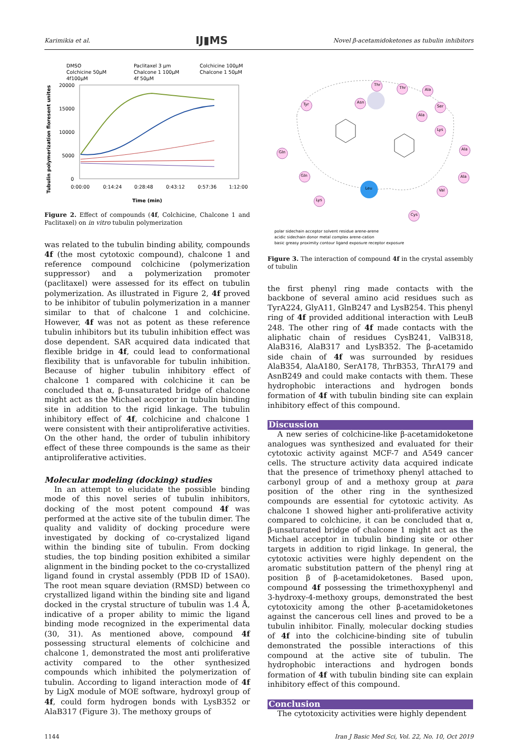Karimikia et al. IJ▮MS Novel β-acetamidoketones as tubulin inhibitors
DMSO
Paclitaxel 3 μm
Colchicine 100μM
Colchicine 50μM
Chalcone 1 100μM
Chalcone 1 50μM
4f100μM
4f 50μM
20000
15000
10000
5000
0
0:00:00
0:14:24
0:28:48
0:43:12
0:57:36
1:12:00
Time (min)
Tubulin polymerization floresent unites
Figure 2. Effect of compounds (4f, Colchicine, Chalcone 1 and Paclitaxel) on in vitro tubulin polymerization
was related to the tubulin binding ability, compounds 4f (the most cytotoxic compound), chalcone 1 and reference compound colchicine (polymerization suppressor) and a polymerization promoter (paclitaxel) were assessed for its effect on tubulin polymerization. As illustrated in Figure 2, 4f proved to be inhibitor of tubulin polymerization in a manner similar to that of chalcone 1 and colchicine. However, 4f was not as potent as these reference tubulin inhibitors but its tubulin inhibition effect was dose dependent. SAR acquired data indicated that flexible bridge in 4f, could lead to conformational flexibility that is unfavorable for tubulin inhibition. Because of higher tubulin inhibitory effect of chalcone 1 compared with colchicine it can be concluded that α, β-unsaturated bridge of chalcone might act as the Michael acceptor in tubulin binding site in addition to the rigid linkage. The tubulin inhibitory effect of 4f, colchicine and chalcone 1 were consistent with their antiproliferative activities. On the other hand, the order of tubulin inhibitory effect of these three compounds is the same as their antiproliferative activities.
Molecular modeling (docking) studies
In an attempt to elucidate the possible binding mode of this novel series of tubulin inhibitors, docking of the most potent compound 4f was performed at the active site of the tubulin dimer. The quality and validity of docking procedure were investigated by docking of co-crystalized ligand within the binding site of tubulin. From docking studies, the top binding position exhibited a similar alignment in the binding pocket to the co-crystallized ligand found in crystal assembly (PDB ID of 1SA0). The root mean square deviation (RMSD) between co crystallized ligand within the binding site and ligand docked in the crystal structure of tubulin was 1.4 Å, indicative of a proper ability to mimic the ligand binding mode recognized in the experimental data (30, 31). As mentioned above, compound 4f possessing structural elements of colchicine and chalcone 1, demonstrated the most anti proliferative activity compared to the other synthesized compounds which inhibited the polymerization of tubulin. According to ligand interaction mode of 4f by LigX module of MOE software, hydroxyl group of 4f, could form hydrogen bonds with LysB352 or AlaB317 (Figure 3). The methoxy groups of
Thr
Thr
Ala
Tyr
Asn
Ala
Ser
Lys
Gln
Ala
Gln
Leu
Ala
Val
Lys
Cys
polar sidechain acceptor solvent residue arene-arene
acidic sidechain donor metal complex arene-cation
basic greasy proximity contour ligand exposure receptor exposure
Figure 3. The interaction of compound 4f in the crystal assembly of tubulin
the first phenyl ring made contacts with the backbone of several amino acid residues such as TyrA224, GlyA11, GlnB247 and LysB254. This phenyl ring of 4f provided additional interaction with LeuB 248. The other ring of 4f made contacts with the aliphatic chain of residues CysB241, ValB318, AlaB316, AlaB317 and LysB352. The β-acetamido side chain of 4f was surrounded by residues AlaB354, AlaA180, SerA178, ThrB353, ThrA179 and AsnB249 and could make contacts with them. These hydrophobic interactions and hydrogen bonds formation of 4f with tubulin binding site can explain inhibitory effect of this compound.
Discussion
A new series of colchicine-like β-acetamidoketone analogues was synthesized and evaluated for their cytotoxic activity against MCF-7 and A549 cancer cells. The structure activity data acquired indicate that the presence of trimethoxy phenyl attached to carbonyl group of and a methoxy group at para position of the other ring in the synthesized compounds are essential for cytotoxic activity. As chalcone 1 showed higher anti-proliferative activity compared to colchicine, it can be concluded that α, β-unsaturated bridge of chalcone 1 might act as the Michael acceptor in tubulin binding site or other targets in addition to rigid linkage. In general, the cytotoxic activities were highly dependent on the aromatic substitution pattern of the phenyl ring at position β of β-acetamidoketones. Based upon, compound 4f possessing the trimethoxyphenyl and 3-hydroxy-4-methoxy groups, demonstrated the best cytotoxicity among the other β-acetamidoketones against the cancerous cell lines and proved to be a tubulin inhibitor. Finally, molecular docking studies of 4f into the colchicine-binding site of tubulin demonstrated the possible interactions of this compound at the active site of tubulin. The hydrophobic interactions and hydrogen bonds formation of 4f with tubulin binding site can explain inhibitory effect of this compound.
Conclusion
The cytotoxicity activities were highly dependent
1144 Iran J Basic Med Sci, Vol. 22, No. 10, Oct 2019